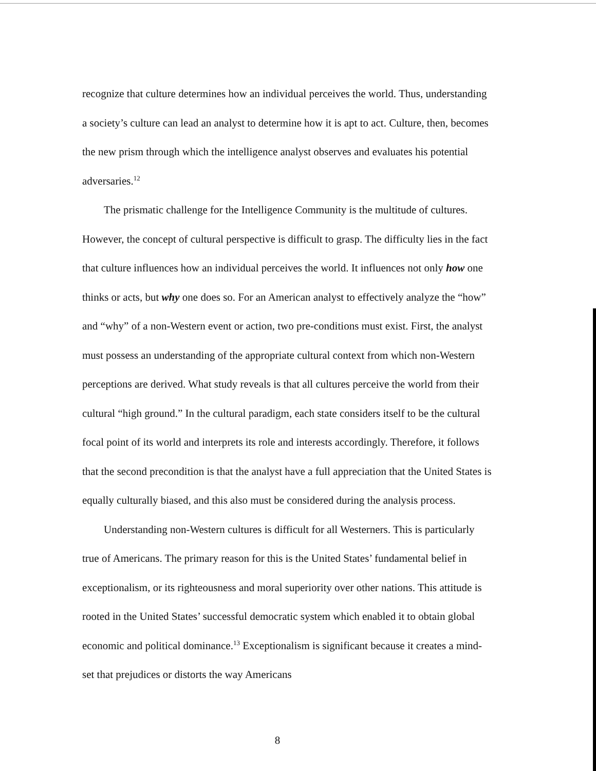recognize that culture determines how an individual perceives the world. Thus, understanding a society’s culture can lead an analyst to determine how it is apt to act. Culture, then, becomes the new prism through which the intelligence analyst observes and evaluates his potential adversaries.<sup>12</sup>
The prismatic challenge for the Intelligence Community is the multitude of cultures. However, the concept of cultural perspective is difficult to grasp. The difficulty lies in the fact that culture influences how an individual perceives the world. It influences not only how one thinks or acts, but why one does so. For an American analyst to effectively analyze the “how” and “why” of a non-Western event or action, two pre-conditions must exist. First, the analyst must possess an understanding of the appropriate cultural context from which non-Western perceptions are derived. What study reveals is that all cultures perceive the world from their cultural “high ground.” In the cultural paradigm, each state considers itself to be the cultural focal point of its world and interprets its role and interests accordingly. Therefore, it follows that the second precondition is that the analyst have a full appreciation that the United States is equally culturally biased, and this also must be considered during the analysis process.
Understanding non-Western cultures is difficult for all Westerners. This is particularly true of Americans. The primary reason for this is the United States’ fundamental belief in exceptionalism, or its righteousness and moral superiority over other nations. This attitude is rooted in the United States’ successful democratic system which enabled it to obtain global economic and political dominance.<sup>13</sup> Exceptionalism is significant because it creates a mind-set that prejudices or distorts the way Americans
8